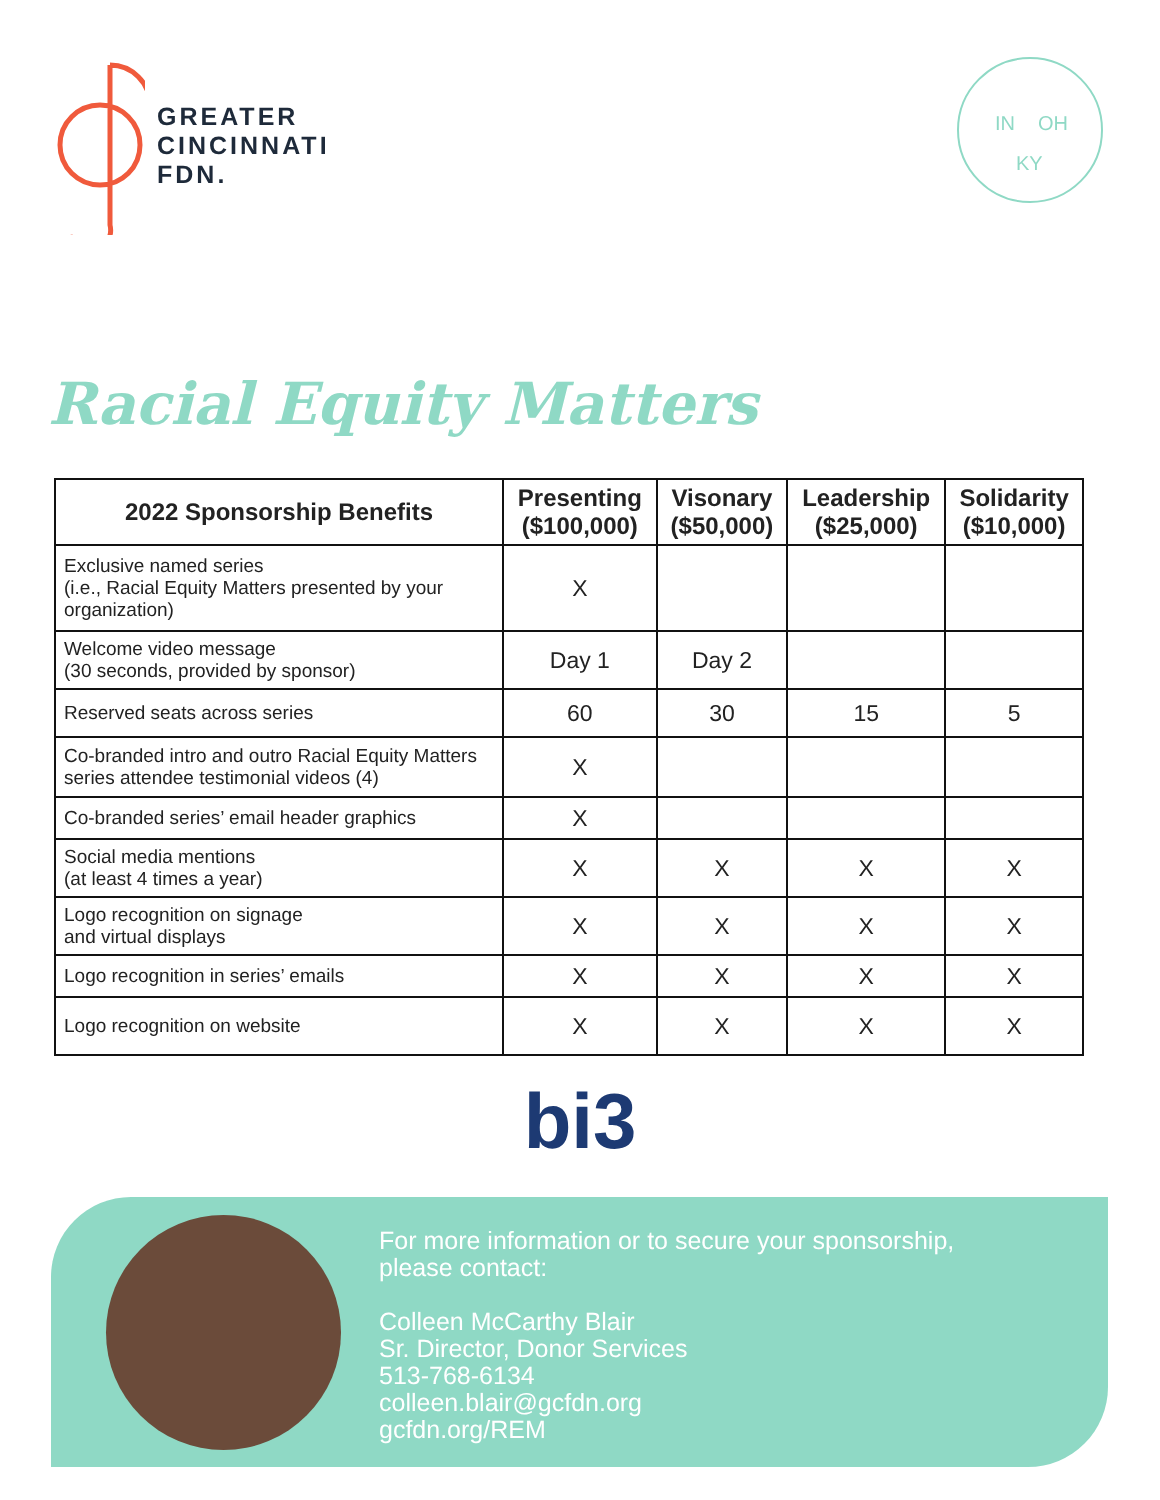GREATER
CINCINNATI
FDN.
IN
OH
KY
Racial Equity Matters
| 2022 Sponsorship Benefits | Presenting ($100,000) | Visonary ($50,000) | Leadership ($25,000) | Solidarity ($10,000) |
| --- | --- | --- | --- | --- |
| Exclusive named series (i.e., Racial Equity Matters presented by your organization) | X | | | |
| Welcome video message (30 seconds, provided by sponsor) | Day 1 | Day 2 | | |
| Reserved seats across series | 60 | 30 | 15 | 5 |
| Co-branded intro and outro Racial Equity Matters series attendee testimonial videos (4) | X | | | |
| Co-branded series’ email header graphics | X | | | |
| Social media mentions (at least 4 times a year) | X | X | X | X |
| Logo recognition on signage and virtual displays | X | X | X | X |
| Logo recognition in series’ emails | X | X | X | X |
| Logo recognition on website | X | X | X | X |
bi3
For more information or to secure your sponsorship,
please contact:
Colleen McCarthy Blair
Sr. Director, Donor Services
513-768-6134
colleen.blair@gcfdn.org
gcfdn.org/REM